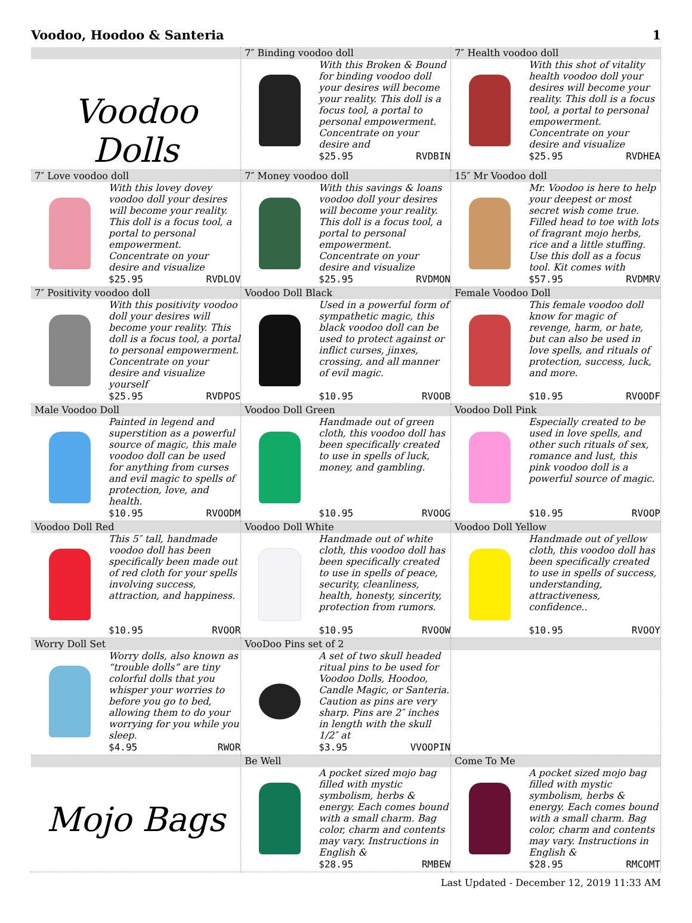Voodoo, Hoodoo & Santeria 1
| Voodoo Dolls | 7″ Binding voodoo doll With this Broken & Bound for binding voodoo doll your desires will become your reality. This doll is a focus tool, a portal to personal empowerment. Concentrate on your desire and $25.95 RVDBIN | 7″ Health voodoo doll With this shot of vitality health voodoo doll your desires will become your reality. This doll is a focus tool, a portal to personal empowerment. Concentrate on your desire and visualize $25.95 RVDHEA |
| 7″ Love voodoo doll With this lovey dovey voodoo doll your desires will become your reality. This doll is a focus tool, a portal to personal empowerment. Concentrate on your desire and visualize $25.95 RVDLOV | 7″ Money voodoo doll With this savings & loans voodoo doll your desires will become your reality. This doll is a focus tool, a portal to personal empowerment. Concentrate on your desire and visualize $25.95 RVDMON | 15″ Mr Voodoo doll Mr. Voodoo is here to help your deepest or most secret wish come true. Filled head to toe with lots of fragrant mojo herbs, rice and a little stuffing. Use this doll as a focus tool. Kit comes with $57.95 RVDMRV |
| 7″ Positivity voodoo doll With this positivity voodoo doll your desires will become your reality. This doll is a focus tool, a portal to personal empowerment. Concentrate on your desire and visualize yourself $25.95 RVDPOS | Voodoo Doll Black Used in a powerful form of sympathetic magic, this black voodoo doll can be used to protect against or inflict curses, jinxes, crossing, and all manner of evil magic. $10.95 RVOOB | Female Voodoo Doll This female voodoo doll know for magic of revenge, harm, or hate, but can also be used in love spells, and rituals of protection, success, luck, and more. $10.95 RVOODF |
| Male Voodoo Doll Painted in legend and superstition as a powerful source of magic, this male voodoo doll can be used for anything from curses and evil magic to spells of protection, love, and health. $10.95 RVOODM | Voodoo Doll Green Handmade out of green cloth, this voodoo doll has been specifically created to use in spells of luck, money, and gambling. $10.95 RVOOG | Voodoo Doll Pink Especially created to be used in love spells, and other such rituals of sex, romance and lust, this pink voodoo doll is a powerful source of magic. $10.95 RVOOP |
| Voodoo Doll Red This 5″ tall, handmade voodoo doll has been specifically been made out of red cloth for your spells involving success, attraction, and happiness. $10.95 RVOOR | Voodoo Doll White Handmade out of white cloth, this voodoo doll has been specifically created to use in spells of peace, security, cleanliness, health, honesty, sincerity, protection from rumors. $10.95 RVOOW | Voodoo Doll Yellow Handmade out of yellow cloth, this voodoo doll has been specifically created to use in spells of success, understanding, attractiveness, confidence.. $10.95 RVOOY |
| Worry Doll Set Worry dolls, also known as “trouble dolls” are tiny colorful dolls that you whisper your worries to before you go to bed, allowing them to do your worrying for you while you sleep. $4.95 RWOR | VooDoo Pins set of 2 A set of two skull headed ritual pins to be used for Voodoo Dolls, Hoodoo, Candle Magic, or Santeria. Caution as pins are very sharp. Pins are 2″ inches in length with the skull 1/2″ at $3.95 VVOOPIN | |
| Mojo Bags | Be Well A pocket sized mojo bag filled with mystic symbolism, herbs & energy. Each comes bound with a small charm. Bag color, charm and contents may vary. Instructions in English & $28.95 RMBEW | Come To Me A pocket sized mojo bag filled with mystic symbolism, herbs & energy. Each comes bound with a small charm. Bag color, charm and contents may vary. Instructions in English & $28.95 RMCOMT |
Last Updated - December 12, 2019 11:33 AM